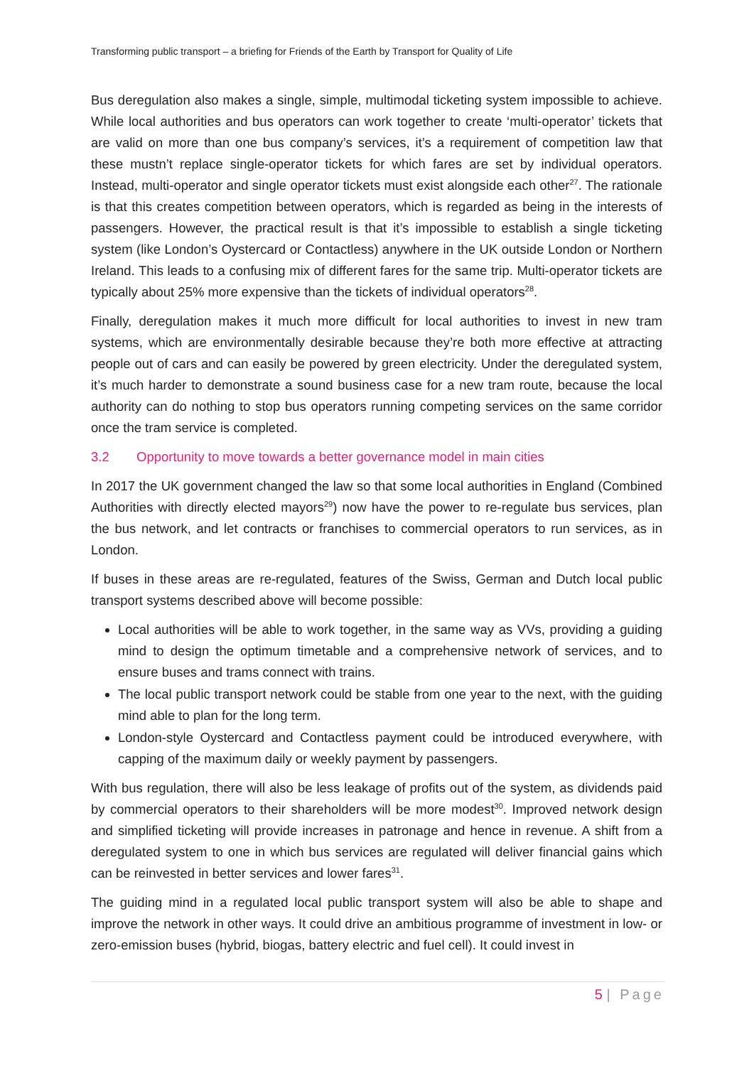Transforming public transport – a briefing for Friends of the Earth by Transport for Quality of Life
Bus deregulation also makes a single, simple, multimodal ticketing system impossible to achieve. While local authorities and bus operators can work together to create ‘multi-operator’ tickets that are valid on more than one bus company’s services, it’s a requirement of competition law that these mustn’t replace single-operator tickets for which fares are set by individual operators. Instead, multi-operator and single operator tickets must exist alongside each other<sup>27</sup>. The rationale is that this creates competition between operators, which is regarded as being in the interests of passengers. However, the practical result is that it’s impossible to establish a single ticketing system (like London’s Oystercard or Contactless) anywhere in the UK outside London or Northern Ireland. This leads to a confusing mix of different fares for the same trip. Multi-operator tickets are typically about 25% more expensive than the tickets of individual operators<sup>28</sup>.
Finally, deregulation makes it much more difficult for local authorities to invest in new tram systems, which are environmentally desirable because they’re both more effective at attracting people out of cars and can easily be powered by green electricity. Under the deregulated system, it’s much harder to demonstrate a sound business case for a new tram route, because the local authority can do nothing to stop bus operators running competing services on the same corridor once the tram service is completed.
3.2 Opportunity to move towards a better governance model in main cities
In 2017 the UK government changed the law so that some local authorities in England (Combined Authorities with directly elected mayors<sup>29</sup>) now have the power to re-regulate bus services, plan the bus network, and let contracts or franchises to commercial operators to run services, as in London.
If buses in these areas are re-regulated, features of the Swiss, German and Dutch local public transport systems described above will become possible:
Local authorities will be able to work together, in the same way as VVs, providing a guiding mind to design the optimum timetable and a comprehensive network of services, and to ensure buses and trams connect with trains.
The local public transport network could be stable from one year to the next, with the guiding mind able to plan for the long term.
London-style Oystercard and Contactless payment could be introduced everywhere, with capping of the maximum daily or weekly payment by passengers.
With bus regulation, there will also be less leakage of profits out of the system, as dividends paid by commercial operators to their shareholders will be more modest<sup>30</sup>. Improved network design and simplified ticketing will provide increases in patronage and hence in revenue. A shift from a deregulated system to one in which bus services are regulated will deliver financial gains which can be reinvested in better services and lower fares<sup>31</sup>.
The guiding mind in a regulated local public transport system will also be able to shape and improve the network in other ways. It could drive an ambitious programme of investment in low- or zero-emission buses (hybrid, biogas, battery electric and fuel cell). It could invest in
5 | Page